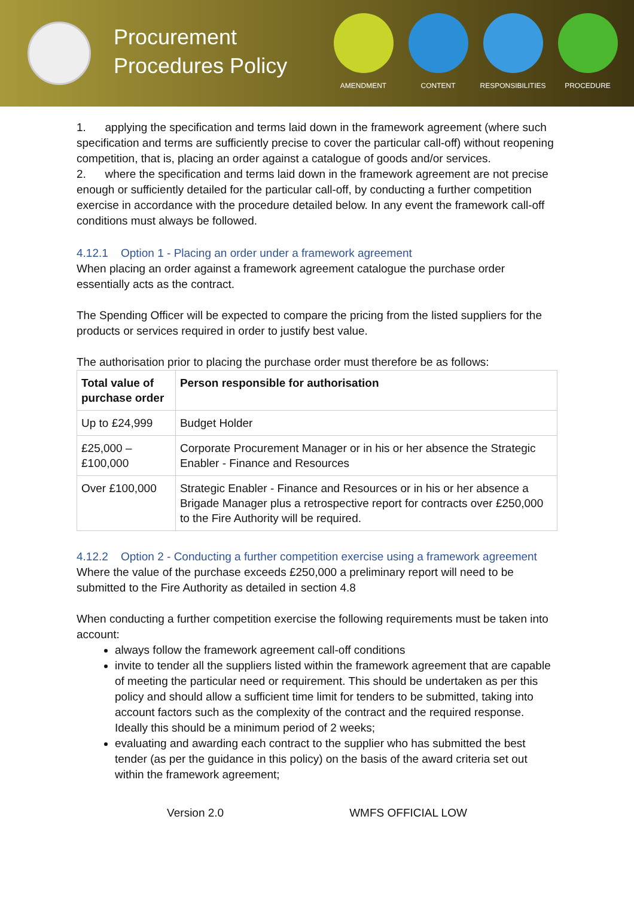Procurement Procedures Policy
AMENDMENT CONTENT RESPONSIBILITIES
PROCEDURE
1. applying the specification and terms laid down in the framework agreement (where such specification and terms are sufficiently precise to cover the particular call-off) without reopening competition, that is, placing an order against a catalogue of goods and/or services.
2. where the specification and terms laid down in the framework agreement are not precise enough or sufficiently detailed for the particular call-off, by conducting a further competition exercise in accordance with the procedure detailed below. In any event the framework call-off conditions must always be followed.
4.12.1 Option 1 - Placing an order under a framework agreement
When placing an order against a framework agreement catalogue the purchase order essentially acts as the contract.
The Spending Officer will be expected to compare the pricing from the listed suppliers for the products or services required in order to justify best value.
The authorisation prior to placing the purchase order must therefore be as follows:
| Total value of purchase order | Person responsible for authorisation |
| --- | --- |
| Up to £24,999 | Budget Holder |
| £25,000 – £100,000 | Corporate Procurement Manager or in his or her absence the Strategic Enabler - Finance and Resources |
| Over £100,000 | Strategic Enabler - Finance and Resources or in his or her absence a Brigade Manager plus a retrospective report for contracts over £250,000 to the Fire Authority will be required. |
4.12.2 Option 2 - Conducting a further competition exercise using a framework agreement
Where the value of the purchase exceeds £250,000 a preliminary report will need to be submitted to the Fire Authority as detailed in section 4.8
When conducting a further competition exercise the following requirements must be taken into account:
always follow the framework agreement call-off conditions
invite to tender all the suppliers listed within the framework agreement that are capable of meeting the particular need or requirement. This should be undertaken as per this policy and should allow a sufficient time limit for tenders to be submitted, taking into account factors such as the complexity of the contract and the required response. Ideally this should be a minimum period of 2 weeks;
evaluating and awarding each contract to the supplier who has submitted the best tender (as per the guidance in this policy) on the basis of the award criteria set out within the framework agreement;
Version 2.0 WMFS OFFICIAL LOW